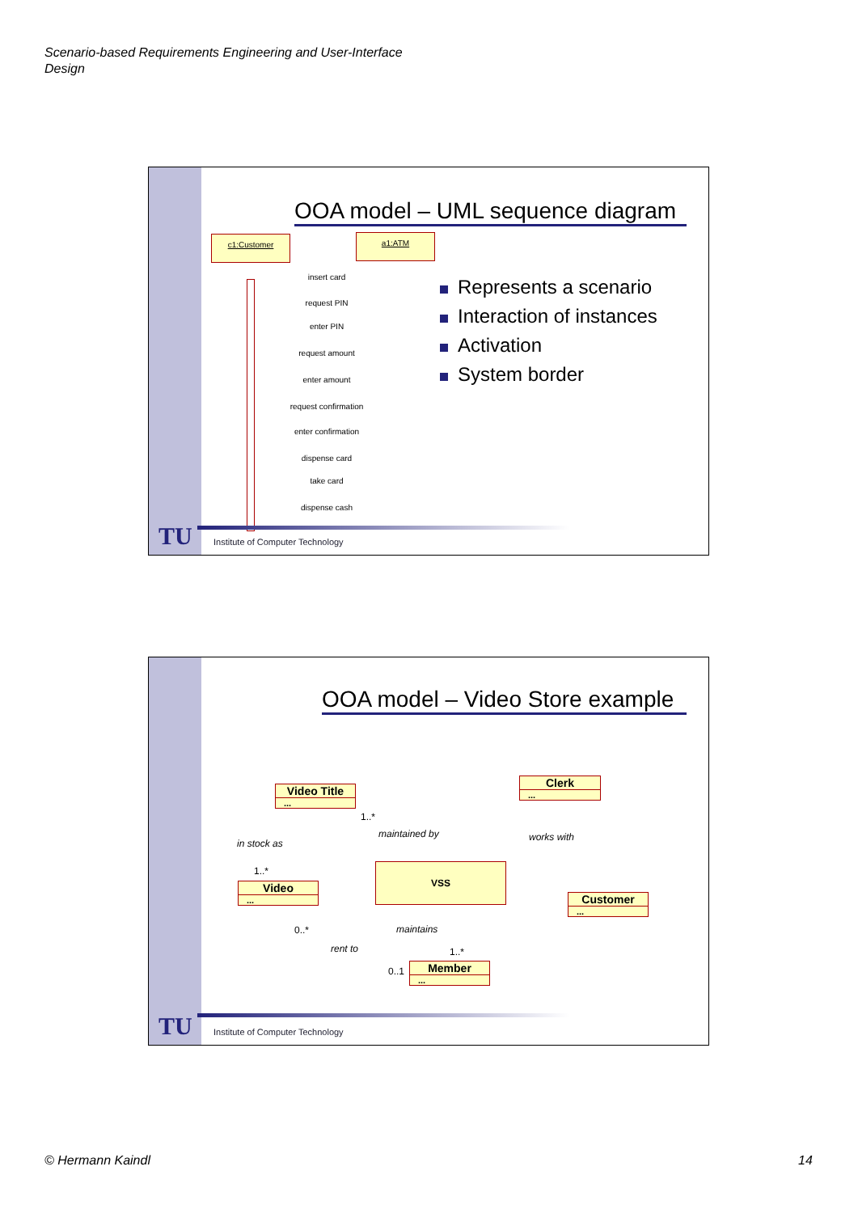Scenario-based Requirements Engineering and User-Interface
Design
OOA model – UML sequence diagram
c1:Customer a1:ATM
insert card
request PIN
enter PIN
request amount
enter amount
request confirmation
enter confirmation
dispense card
take card
dispense cash
Represents a scenario
Interaction of instances
Activation
System border
TU
Institute of Computer Technology
OOA model – Video Store example
Video Title
...
Clerk
...
Video
...
VSS
Customer
...
Member
...
1..*
maintained by works with
in stock as
1..*
0..* maintains
rent to 1..*
0..1
TU
Institute of Computer Technology
© Hermann Kaindl 14